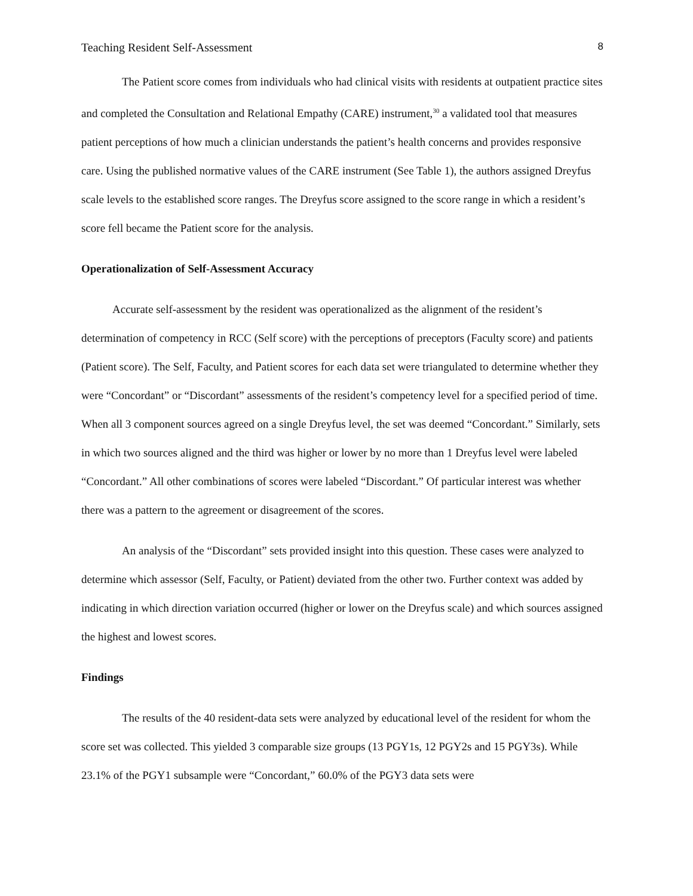Teaching Resident Self-Assessment 8
The Patient score comes from individuals who had clinical visits with residents at outpatient practice sites and completed the Consultation and Relational Empathy (CARE) instrument,<sup>30</sup> a validated tool that measures patient perceptions of how much a clinician understands the patient’s health concerns and provides responsive care. Using the published normative values of the CARE instrument (See Table 1), the authors assigned Dreyfus scale levels to the established score ranges. The Dreyfus score assigned to the score range in which a resident’s score fell became the Patient score for the analysis.
Operationalization of Self-Assessment Accuracy
Accurate self-assessment by the resident was operationalized as the alignment of the resident’s determination of competency in RCC (Self score) with the perceptions of preceptors (Faculty score) and patients (Patient score). The Self, Faculty, and Patient scores for each data set were triangulated to determine whether they were “Concordant” or “Discordant” assessments of the resident’s competency level for a specified period of time. When all 3 component sources agreed on a single Dreyfus level, the set was deemed “Concordant.” Similarly, sets in which two sources aligned and the third was higher or lower by no more than 1 Dreyfus level were labeled “Concordant.” All other combinations of scores were labeled “Discordant.” Of particular interest was whether there was a pattern to the agreement or disagreement of the scores.
An analysis of the “Discordant” sets provided insight into this question. These cases were analyzed to determine which assessor (Self, Faculty, or Patient) deviated from the other two. Further context was added by indicating in which direction variation occurred (higher or lower on the Dreyfus scale) and which sources assigned the highest and lowest scores.
Findings
The results of the 40 resident-data sets were analyzed by educational level of the resident for whom the score set was collected. This yielded 3 comparable size groups (13 PGY1s, 12 PGY2s and 15 PGY3s). While 23.1% of the PGY1 subsample were “Concordant,” 60.0% of the PGY3 data sets were